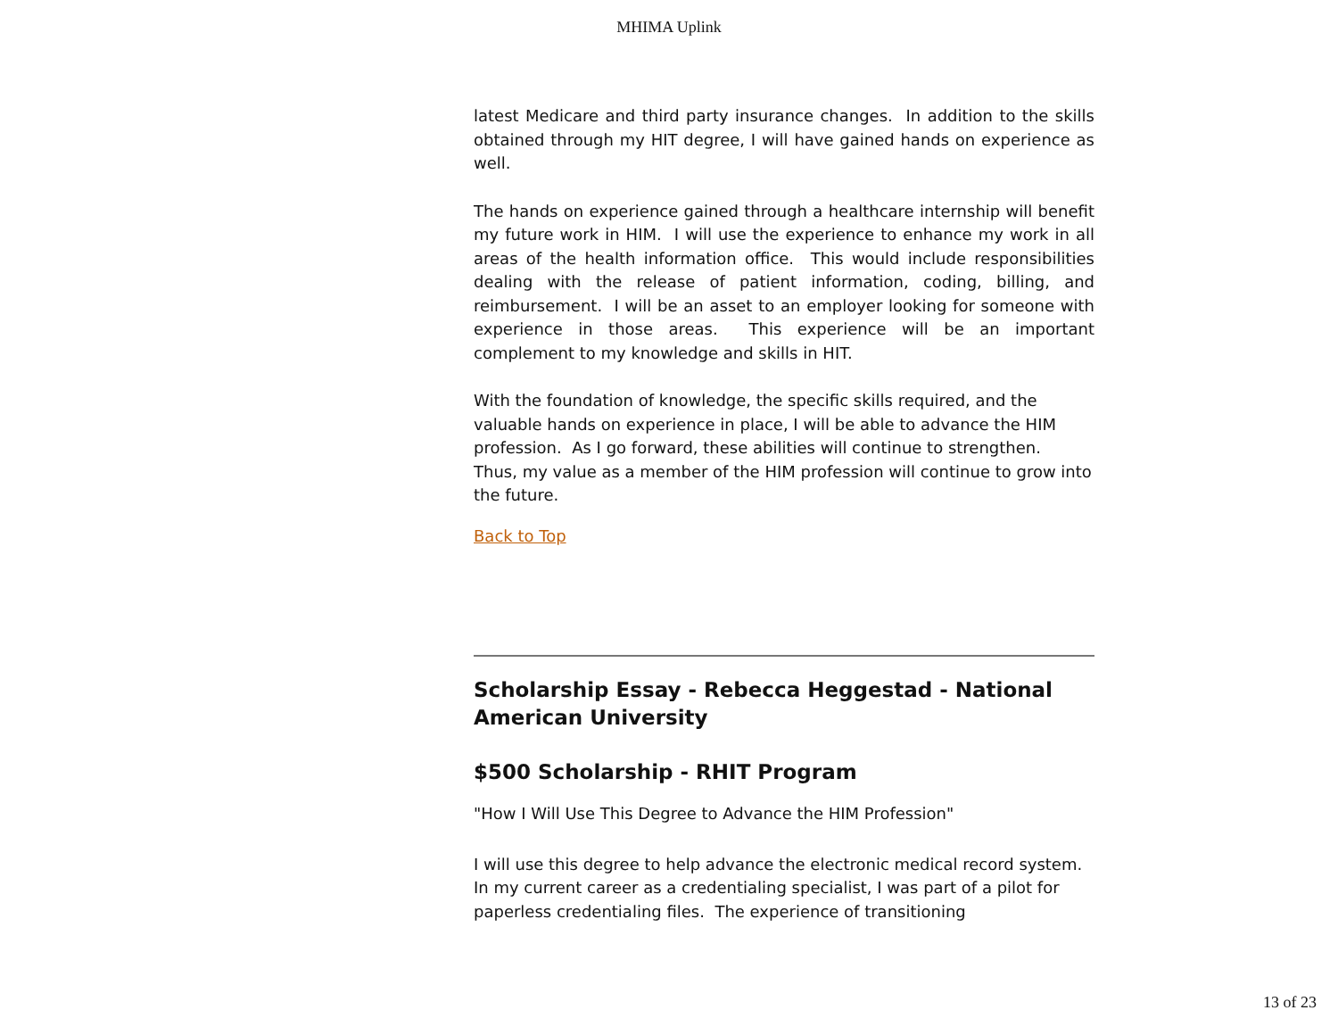MHIMA Uplink
latest Medicare and third party insurance changes. In addition to the skills obtained through my HIT degree, I will have gained hands on experience as well.
The hands on experience gained through a healthcare internship will benefit my future work in HIM. I will use the experience to enhance my work in all areas of the health information office. This would include responsibilities dealing with the release of patient information, coding, billing, and reimbursement. I will be an asset to an employer looking for someone with experience in those areas. This experience will be an important complement to my knowledge and skills in HIT.
With the foundation of knowledge, the specific skills required, and the valuable hands on experience in place, I will be able to advance the HIM profession. As I go forward, these abilities will continue to strengthen. Thus, my value as a member of the HIM profession will continue to grow into the future.
Back to Top
Scholarship Essay - Rebecca Heggestad - National American University
$500 Scholarship - RHIT Program
"How I Will Use This Degree to Advance the HIM Profession"
I will use this degree to help advance the electronic medical record system. In my current career as a credentialing specialist, I was part of a pilot for paperless credentialing files. The experience of transitioning
13 of 23